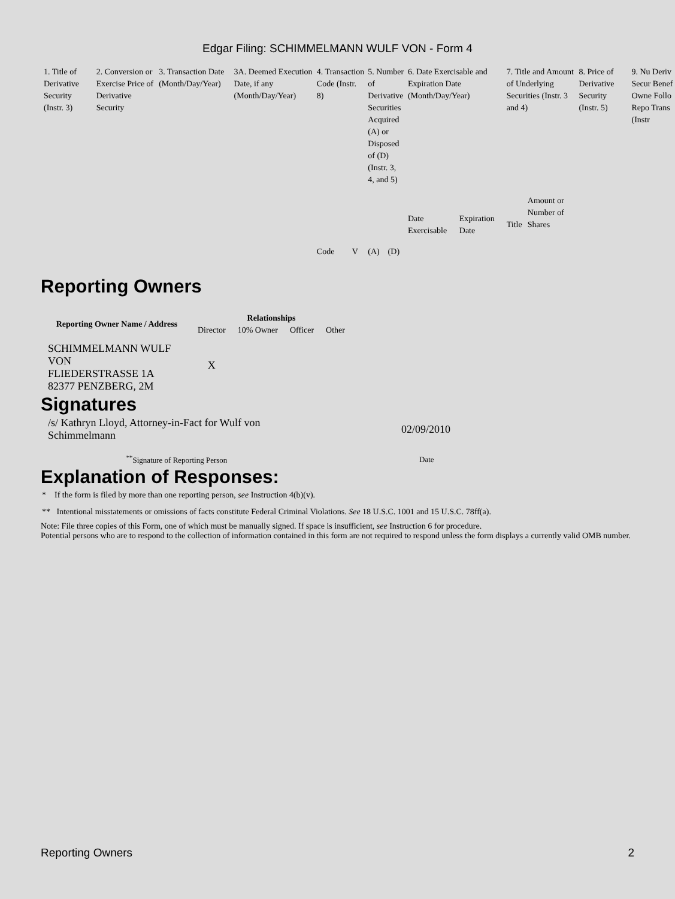Edgar Filing: SCHIMMELMANN WULF VON - Form 4
| 1. Title of Derivative Security (Instr. 3) | 2. Conversion or Exercise Price of Derivative Security | 3. Transaction Date (Month/Day/Year) | 3A. Deemed Execution Date, if any (Month/Day/Year) | 4. Transaction Code (Instr. 8) | | 5. Number of Derivative Securities Acquired (A) or Disposed of (D) (Instr. 3, 4, and 5) | | 6. Date Exercisable and Expiration Date (Month/Day/Year) | | 7. Title and Amount of Underlying Securities (Instr. 3 and 4) | | 8. Price of Derivative Security (Instr. 5) | 9. Nu Deriv Secur Benef Owne Follo Repo Trans (Instr |
| | | | | Code | V | (A) | (D) | Date Exercisable | Expiration Date | Title | Amount or Number of Shares | | |
Reporting Owners
| Reporting Owner Name / Address | Relationships | | | |
| --- | --- | --- | --- | --- |
| | Director | 10% Owner | Officer | Other |
| SCHIMMELMANN WULF VON FLIEDERSTRASSE 1A 82377 PENZBERG, 2M | X | | | |
Signatures
| /s/ Kathryn Lloyd, Attorney-in-Fact for Wulf von Schimmelmann | 02/09/2010 |
| <sup>**</sup> Signature of Reporting Person | Date |
Explanation of Responses:
* If the form is filed by more than one reporting person, see Instruction 4(b)(v).
** Intentional misstatements or omissions of facts constitute Federal Criminal Violations. See 18 U.S.C. 1001 and 15 U.S.C. 78ff(a).
Note: File three copies of this Form, one of which must be manually signed. If space is insufficient, see Instruction 6 for procedure.
Potential persons who are to respond to the collection of information contained in this form are not required to respond unless the form displays a currently valid OMB number.
Reporting Owners 2